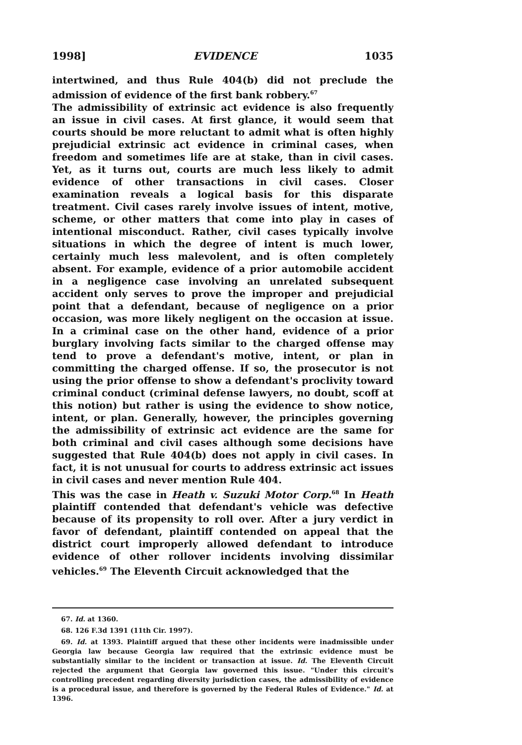1998] EVIDENCE 1035
intertwined, and thus Rule 404(b) did not preclude the admission of evidence of the first bank robbery.<sup>67</sup>
The admissibility of extrinsic act evidence is also frequently an issue in civil cases. At first glance, it would seem that courts should be more reluctant to admit what is often highly prejudicial extrinsic act evidence in criminal cases, when freedom and sometimes life are at stake, than in civil cases. Yet, as it turns out, courts are much less likely to admit evidence of other transactions in civil cases. Closer examination reveals a logical basis for this disparate treatment. Civil cases rarely involve issues of intent, motive, scheme, or other matters that come into play in cases of intentional misconduct. Rather, civil cases typically involve situations in which the degree of intent is much lower, certainly much less malevolent, and is often completely absent. For example, evidence of a prior automobile accident in a negligence case involving an unrelated subsequent accident only serves to prove the improper and prejudicial point that a defendant, because of negligence on a prior occasion, was more likely negligent on the occasion at issue. In a criminal case on the other hand, evidence of a prior burglary involving facts similar to the charged offense may tend to prove a defendant's motive, intent, or plan in committing the charged offense. If so, the prosecutor is not using the prior offense to show a defendant's proclivity toward criminal conduct (criminal defense lawyers, no doubt, scoff at this notion) but rather is using the evidence to show notice, intent, or plan. Generally, however, the principles governing the admissibility of extrinsic act evidence are the same for both criminal and civil cases although some decisions have suggested that Rule 404(b) does not apply in civil cases. In fact, it is not unusual for courts to address extrinsic act issues in civil cases and never mention Rule 404.
This was the case in Heath v. Suzuki Motor Corp.<sup>68</sup> In Heath plaintiff contended that defendant's vehicle was defective because of its propensity to roll over. After a jury verdict in favor of defendant, plaintiff contended on appeal that the district court improperly allowed defendant to introduce evidence of other rollover incidents involving dissimilar vehicles.<sup>69</sup> The Eleventh Circuit acknowledged that the
67. Id. at 1360.
68. 126 F.3d 1391 (11th Cir. 1997).
69. Id. at 1393. Plaintiff argued that these other incidents were inadmissible under Georgia law because Georgia law required that the extrinsic evidence must be substantially similar to the incident or transaction at issue. Id. The Eleventh Circuit rejected the argument that Georgia law governed this issue. "Under this circuit's controlling precedent regarding diversity jurisdiction cases, the admissibility of evidence is a procedural issue, and therefore is governed by the Federal Rules of Evidence." Id. at 1396.